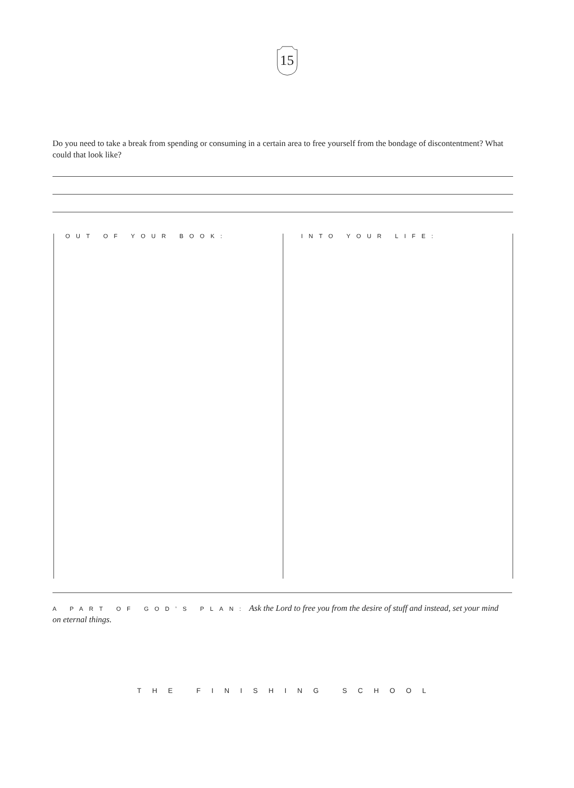15
Do you need to take a break from spending or consuming in a certain area to free yourself from the bondage of discontentment? What could that look like?
OUT OF YOUR BOOK: INTO YOUR LIFE:
A PART OF GOD’S PLAN: Ask the Lord to free you from the desire of stuff and instead, set your mind on eternal things.
THE FINISHING SCHOOL